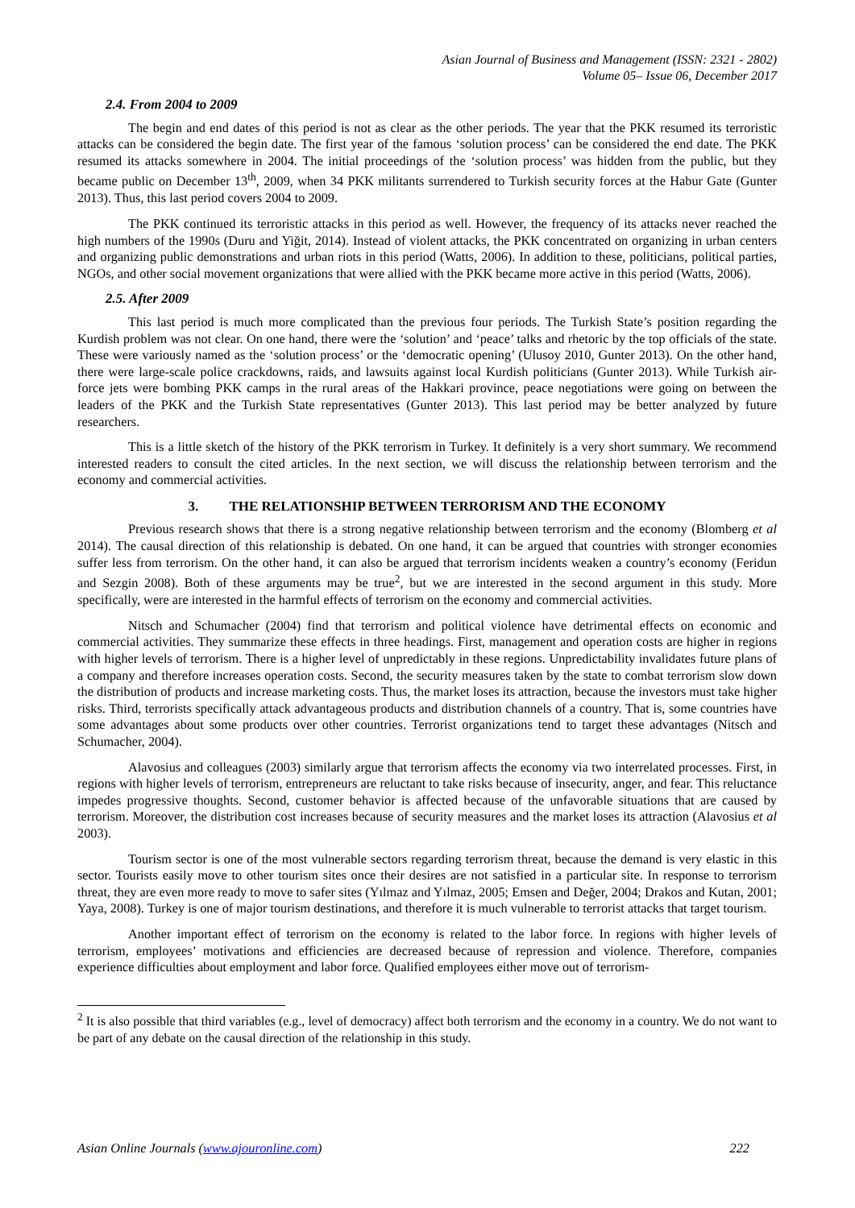Asian Journal of Business and Management (ISSN: 2321 - 2802)
Volume 05– Issue 06, December 2017
2.4. From 2004 to 2009
The begin and end dates of this period is not as clear as the other periods. The year that the PKK resumed its terroristic attacks can be considered the begin date. The first year of the famous ‘solution process’ can be considered the end date. The PKK resumed its attacks somewhere in 2004. The initial proceedings of the ‘solution process’ was hidden from the public, but they became public on December 13<sup>th</sup>, 2009, when 34 PKK militants surrendered to Turkish security forces at the Habur Gate (Gunter 2013). Thus, this last period covers 2004 to 2009.
The PKK continued its terroristic attacks in this period as well. However, the frequency of its attacks never reached the high numbers of the 1990s (Duru and Yiğit, 2014). Instead of violent attacks, the PKK concentrated on organizing in urban centers and organizing public demonstrations and urban riots in this period (Watts, 2006). In addition to these, politicians, political parties, NGOs, and other social movement organizations that were allied with the PKK became more active in this period (Watts, 2006).
2.5. After 2009
This last period is much more complicated than the previous four periods. The Turkish State’s position regarding the Kurdish problem was not clear. On one hand, there were the ‘solution’ and ‘peace’ talks and rhetoric by the top officials of the state. These were variously named as the ‘solution process’ or the ‘democratic opening’ (Ulusoy 2010, Gunter 2013). On the other hand, there were large-scale police crackdowns, raids, and lawsuits against local Kurdish politicians (Gunter 2013). While Turkish air-force jets were bombing PKK camps in the rural areas of the Hakkari province, peace negotiations were going on between the leaders of the PKK and the Turkish State representatives (Gunter 2013). This last period may be better analyzed by future researchers.
This is a little sketch of the history of the PKK terrorism in Turkey. It definitely is a very short summary. We recommend interested readers to consult the cited articles. In the next section, we will discuss the relationship between terrorism and the economy and commercial activities.
3. THE RELATIONSHIP BETWEEN TERRORISM AND THE ECONOMY
Previous research shows that there is a strong negative relationship between terrorism and the economy (Blomberg et al 2014). The causal direction of this relationship is debated. On one hand, it can be argued that countries with stronger economies suffer less from terrorism. On the other hand, it can also be argued that terrorism incidents weaken a country’s economy (Feridun and Sezgin 2008). Both of these arguments may be true<sup>2</sup>, but we are interested in the second argument in this study. More specifically, were are interested in the harmful effects of terrorism on the economy and commercial activities.
Nitsch and Schumacher (2004) find that terrorism and political violence have detrimental effects on economic and commercial activities. They summarize these effects in three headings. First, management and operation costs are higher in regions with higher levels of terrorism. There is a higher level of unpredictably in these regions. Unpredictability invalidates future plans of a company and therefore increases operation costs. Second, the security measures taken by the state to combat terrorism slow down the distribution of products and increase marketing costs. Thus, the market loses its attraction, because the investors must take higher risks. Third, terrorists specifically attack advantageous products and distribution channels of a country. That is, some countries have some advantages about some products over other countries. Terrorist organizations tend to target these advantages (Nitsch and Schumacher, 2004).
Alavosius and colleagues (2003) similarly argue that terrorism affects the economy via two interrelated processes. First, in regions with higher levels of terrorism, entrepreneurs are reluctant to take risks because of insecurity, anger, and fear. This reluctance impedes progressive thoughts. Second, customer behavior is affected because of the unfavorable situations that are caused by terrorism. Moreover, the distribution cost increases because of security measures and the market loses its attraction (Alavosius et al 2003).
Tourism sector is one of the most vulnerable sectors regarding terrorism threat, because the demand is very elastic in this sector. Tourists easily move to other tourism sites once their desires are not satisfied in a particular site. In response to terrorism threat, they are even more ready to move to safer sites (Yılmaz and Yılmaz, 2005; Emsen and Değer, 2004; Drakos and Kutan, 2001; Yaya, 2008). Turkey is one of major tourism destinations, and therefore it is much vulnerable to terrorist attacks that target tourism.
Another important effect of terrorism on the economy is related to the labor force. In regions with higher levels of terrorism, employees’ motivations and efficiencies are decreased because of repression and violence. Therefore, companies experience difficulties about employment and labor force. Qualified employees either move out of terrorism-
<sup>2</sup> It is also possible that third variables (e.g., level of democracy) affect both terrorism and the economy in a country. We do not want to be part of any debate on the causal direction of the relationship in this study.
Asian Online Journals (www.ajouronline.com) 222